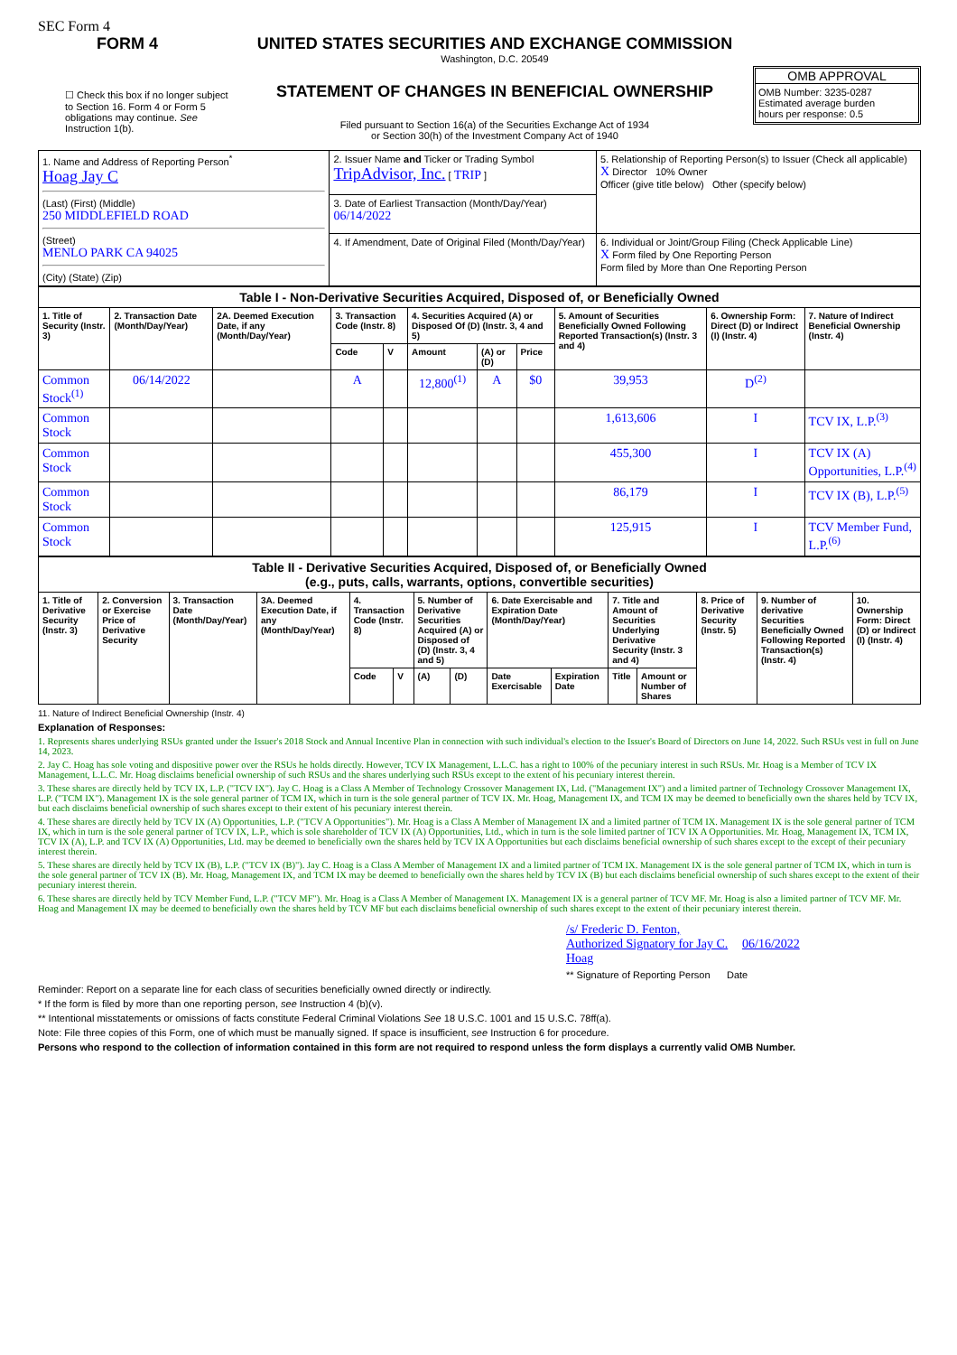SEC Form 4
FORM 4
☐ Check this box if no longer subject to Section 16. Form 4 or Form 5 obligations may continue. See Instruction 1(b).
UNITED STATES SECURITIES AND EXCHANGE COMMISSION
Washington, D.C. 20549
STATEMENT OF CHANGES IN BENEFICIAL OWNERSHIP
Filed pursuant to Section 16(a) of the Securities Exchange Act of 1934
or Section 30(h) of the Investment Company Act of 1940
OMB APPROVAL
OMB Number: 3235-0287
Estimated average burden
hours per response: 0.5
| 1. Name and Address of Reporting Person<sup>*</sup> Hoag Jay C (Last) (First) (Middle) 250 MIDDLEFIELD ROAD (Street) MENLO PARK CA 94025 (City) (State) (Zip) | 2. Issuer Name and Ticker or Trading Symbol TripAdvisor, Inc. [ TRIP ] | 5. Relationship of Reporting Person(s) to Issuer (Check all applicable) X Director 10% Owner Officer (give title below) Other (specify below) |
| | 3. Date of Earliest Transaction (Month/Day/Year) 06/14/2022 | |
| | 4. If Amendment, Date of Original Filed (Month/Day/Year) | 6. Individual or Joint/Group Filing (Check Applicable Line) X Form filed by One Reporting Person Form filed by More than One Reporting Person |
| Table I - Non-Derivative Securities Acquired, Disposed of, or Beneficially Owned | | | | | | | | | | |
| --- | --- | --- | --- | --- | --- | --- | --- | --- | --- | --- |
| 1. Title of Security (Instr. 3) | 2. Transaction Date (Month/Day/Year) | 2A. Deemed Execution Date, if any (Month/Day/Year) | 3. Transaction Code (Instr. 8) | | 4. Securities Acquired (A) or Disposed Of (D) (Instr. 3, 4 and 5) | | | 5. Amount of Securities Beneficially Owned Following Reported Transaction(s) (Instr. 3 and 4) | 6. Ownership Form: Direct (D) or Indirect (I) (Instr. 4) | 7. Nature of Indirect Beneficial Ownership (Instr. 4) |
| | | | Code | V | Amount | (A) or (D) | Price | | | |
| Common Stock<sup>(1)</sup> | 06/14/2022 | | A | | 12,800<sup>(1)</sup> | A | $0 | 39,953 | D<sup>(2)</sup> | |
| Common Stock | | | | | | | | 1,613,606 | I | TCV IX, L.P.<sup>(3)</sup> |
| Common Stock | | | | | | | | 455,300 | I | TCV IX (A) Opportunities, L.P.<sup>(4)</sup> |
| Common Stock | | | | | | | | 86,179 | I | TCV IX (B), L.P.<sup>(5)</sup> |
| Common Stock | | | | | | | | 125,915 | I | TCV Member Fund, L.P.<sup>(6)</sup> |
| Table II - Derivative Securities Acquired, Disposed of, or Beneficially Owned (e.g., puts, calls, warrants, options, convertible securities) | | | | | | | | | | | | | | |
| --- | --- | --- | --- | --- | --- | --- | --- | --- | --- | --- | --- | --- | --- | --- |
| 1. Title of Derivative Security (Instr. 3) | 2. Conversion or Exercise Price of Derivative Security | 3. Transaction Date (Month/Day/Year) | 3A. Deemed Execution Date, if any (Month/Day/Year) | 4. Transaction Code (Instr. 8) | | 5. Number of Derivative Securities Acquired (A) or Disposed of (D) (Instr. 3, 4 and 5) | | 6. Date Exercisable and Expiration Date (Month/Day/Year) | | 7. Title and Amount of Securities Underlying Derivative Security (Instr. 3 and 4) | | 8. Price of Derivative Security (Instr. 5) | 9. Number of derivative Securities Beneficially Owned Following Reported Transaction(s) (Instr. 4) | 10. Ownership Form: Direct (D) or Indirect (I) (Instr. 4) |
| | | | | Code | V | (A) | (D) | Date Exercisable | Expiration Date | Title | Amount or Number of Shares | | | |
11. Nature of Indirect Beneficial Ownership (Instr. 4)
Explanation of Responses:
1. Represents shares underlying RSUs granted under the Issuer's 2018 Stock and Annual Incentive Plan in connection with such individual's election to the Issuer's Board of Directors on June 14, 2022. Such RSUs vest in full on June 14, 2023.
2. Jay C. Hoag has sole voting and dispositive power over the RSUs he holds directly. However, TCV IX Management, L.L.C. has a right to 100% of the pecuniary interest in such RSUs. Mr. Hoag is a Member of TCV IX Management, L.L.C. Mr. Hoag disclaims beneficial ownership of such RSUs and the shares underlying such RSUs except to the extent of his pecuniary interest therein.
3. These shares are directly held by TCV IX, L.P. ("TCV IX"). Jay C. Hoag is a Class A Member of Technology Crossover Management IX, Ltd. ("Management IX") and a limited partner of Technology Crossover Management IX, L.P. ("TCM IX"). Management IX is the sole general partner of TCM IX, which in turn is the sole general partner of TCV IX. Mr. Hoag, Management IX, and TCM IX may be deemed to beneficially own the shares held by TCV IX, but each disclaims beneficial ownership of such shares except to their extent of his pecuniary interest therein.
4. These shares are directly held by TCV IX (A) Opportunities, L.P. ("TCV A Opportunities"). Mr. Hoag is a Class A Member of Management IX and a limited partner of TCM IX. Management IX is the sole general partner of TCM IX, which in turn is the sole general partner of TCV IX, L.P., which is sole shareholder of TCV IX (A) Opportunities, Ltd., which in turn is the sole limited partner of TCV IX A Opportunities. Mr. Hoag, Management IX, TCM IX, TCV IX (A), L.P. and TCV IX (A) Opportunities, Ltd. may be deemed to beneficially own the shares held by TCV IX A Opportunities but each disclaims beneficial ownership of such shares except to the except of their pecuniary interest therein.
5. These shares are directly held by TCV IX (B), L.P. ("TCV IX (B)"). Jay C. Hoag is a Class A Member of Management IX and a limited partner of TCM IX. Management IX is the sole general partner of TCM IX, which in turn is the sole general partner of TCV IX (B). Mr. Hoag, Management IX, and TCM IX may be deemed to beneficially own the shares held by TCV IX (B) but each disclaims beneficial ownership of such shares except to the extent of their pecuniary interest therein.
6. These shares are directly held by TCV Member Fund, L.P. ("TCV MF"). Mr. Hoag is a Class A Member of Management IX. Management IX is a general partner of TCV MF. Mr. Hoag is also a limited partner of TCV MF. Mr. Hoag and Management IX may be deemed to beneficially own the shares held by TCV MF but each disclaims beneficial ownership of such shares except to the extent of their pecuniary interest therein.
/s/ Frederic D. Fenton, Authorized Signatory for Jay C. Hoag
06/16/2022
** Signature of Reporting Person Date
Reminder: Report on a separate line for each class of securities beneficially owned directly or indirectly.
* If the form is filed by more than one reporting person, see Instruction 4 (b)(v).
** Intentional misstatements or omissions of facts constitute Federal Criminal Violations See 18 U.S.C. 1001 and 15 U.S.C. 78ff(a).
Note: File three copies of this Form, one of which must be manually signed. If space is insufficient, see Instruction 6 for procedure.
Persons who respond to the collection of information contained in this form are not required to respond unless the form displays a currently valid OMB Number.